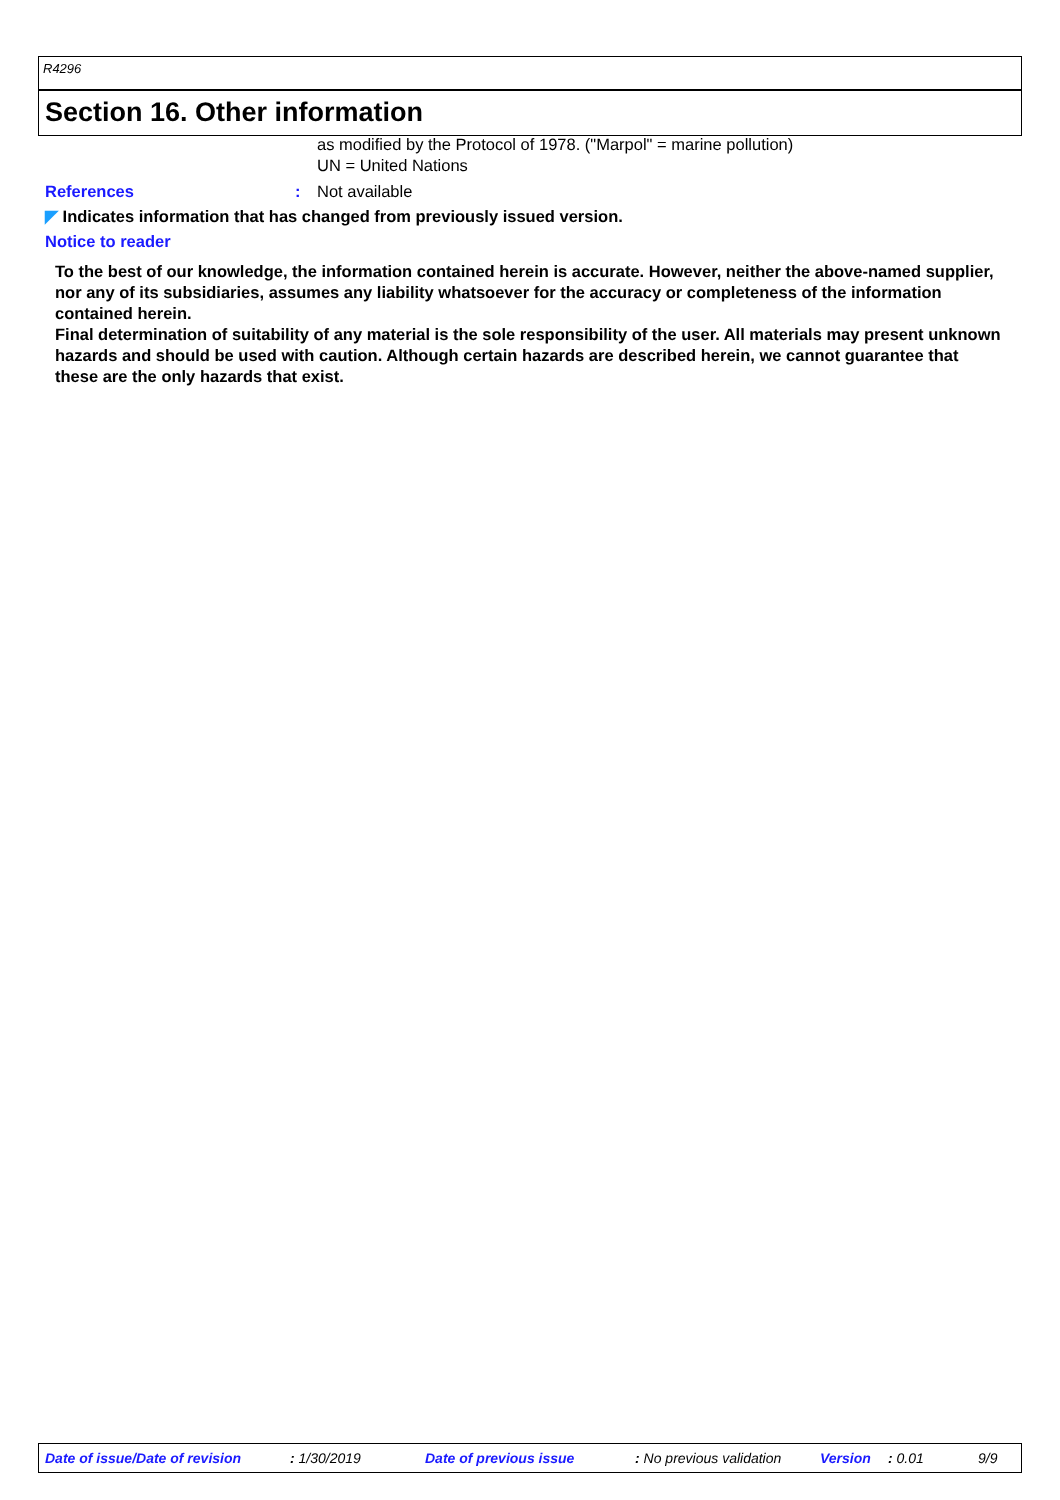R4296
Section 16. Other information
as modified by the Protocol of 1978. ("Marpol" = marine pollution)
UN = United Nations
References : Not available
◤ Indicates information that has changed from previously issued version.
Notice to reader
To the best of our knowledge, the information contained herein is accurate. However, neither the above-named supplier, nor any of its subsidiaries, assumes any liability whatsoever for the accuracy or completeness of the information contained herein.
Final determination of suitability of any material is the sole responsibility of the user. All materials may present unknown hazards and should be used with caution. Although certain hazards are described herein, we cannot guarantee that these are the only hazards that exist.
Date of issue/Date of revision : 1/30/2019 Date of previous issue : No previous validation Version : 0.01 9/9